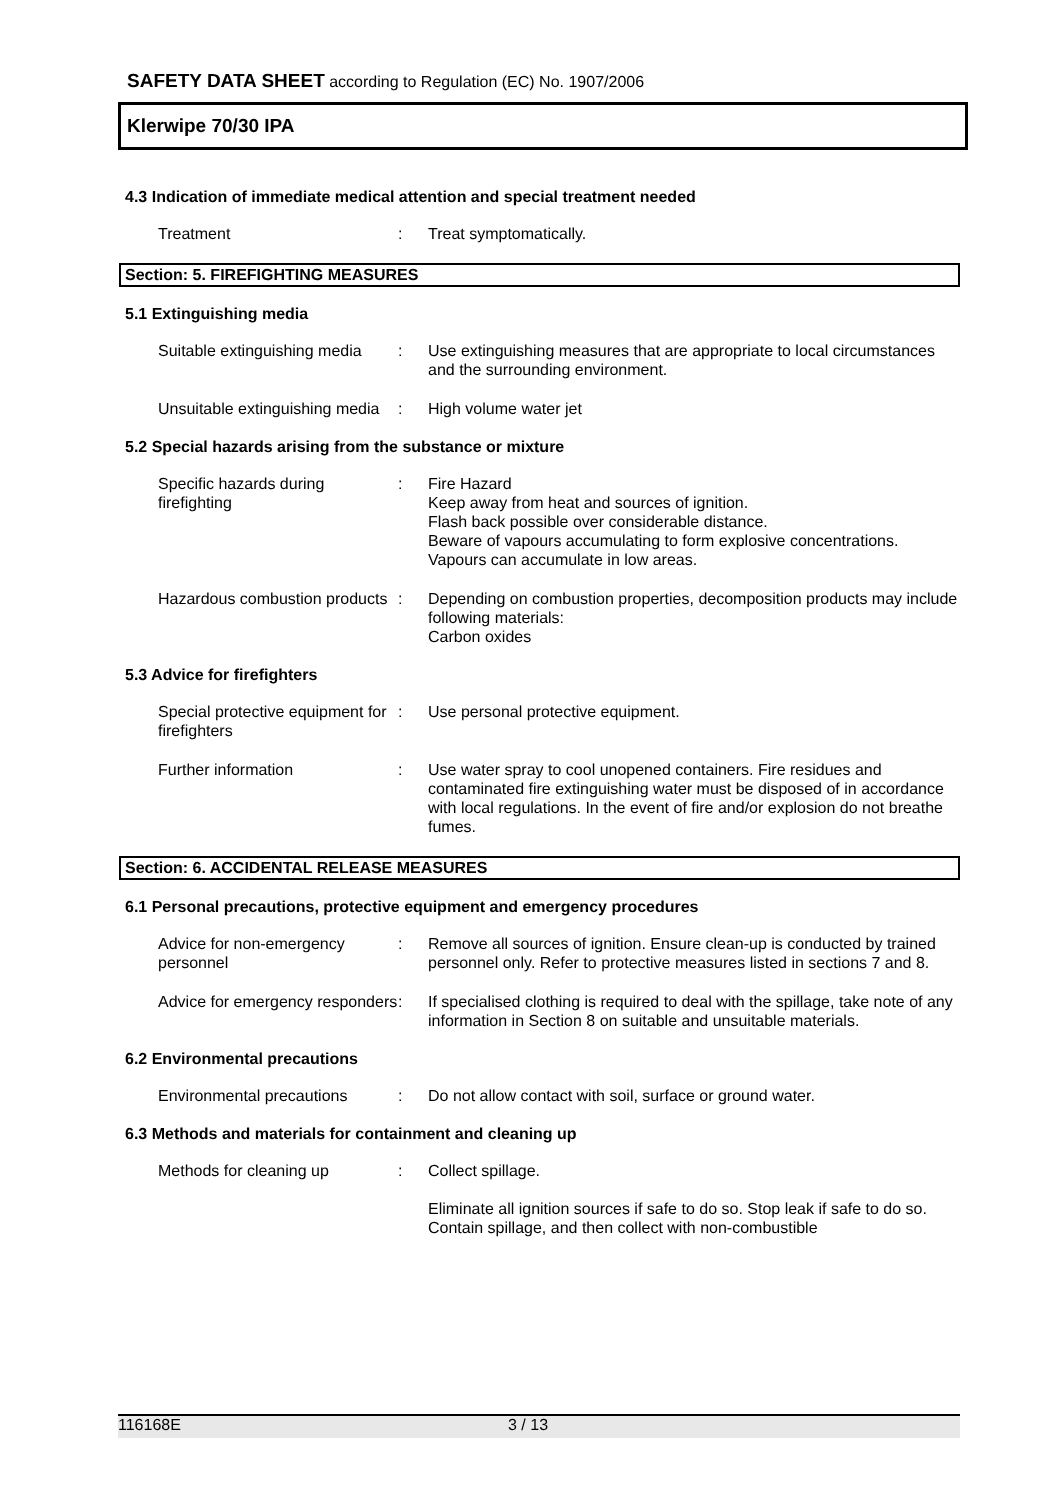SAFETY DATA SHEET according to Regulation (EC) No. 1907/2006
Klerwipe 70/30 IPA
4.3 Indication of immediate medical attention and special treatment needed
Treatment : Treat symptomatically.
Section: 5. FIREFIGHTING MEASURES
5.1 Extinguishing media
Suitable extinguishing media
: Use extinguishing measures that are appropriate to local circumstances and the surrounding environment.
Unsuitable extinguishing media
: High volume water jet
5.2 Special hazards arising from the substance or mixture
Specific hazards during firefighting
: Fire Hazard
Keep away from heat and sources of ignition.
Flash back possible over considerable distance.
Beware of vapours accumulating to form explosive concentrations. Vapours can accumulate in low areas.
Hazardous combustion products
: Depending on combustion properties, decomposition products may include following materials:
Carbon oxides
5.3 Advice for firefighters
Special protective equipment for firefighters
: Use personal protective equipment.
Further information : Use water spray to cool unopened containers. Fire residues and contaminated fire extinguishing water must be disposed of in accordance with local regulations. In the event of fire and/or explosion do not breathe fumes.
Section: 6. ACCIDENTAL RELEASE MEASURES
6.1 Personal precautions, protective equipment and emergency procedures
Advice for non-emergency personnel
: Remove all sources of ignition. Ensure clean-up is conducted by trained personnel only. Refer to protective measures listed in sections 7 and 8.
Advice for emergency responders
: If specialised clothing is required to deal with the spillage, take note of any information in Section 8 on suitable and unsuitable materials.
6.2 Environmental precautions
Environmental precautions : Do not allow contact with soil, surface or ground water.
6.3 Methods and materials for containment and cleaning up
Methods for cleaning up : Collect spillage.
Eliminate all ignition sources if safe to do so. Stop leak if safe to do so. Contain spillage, and then collect with non-combustible
116168E 3 / 13